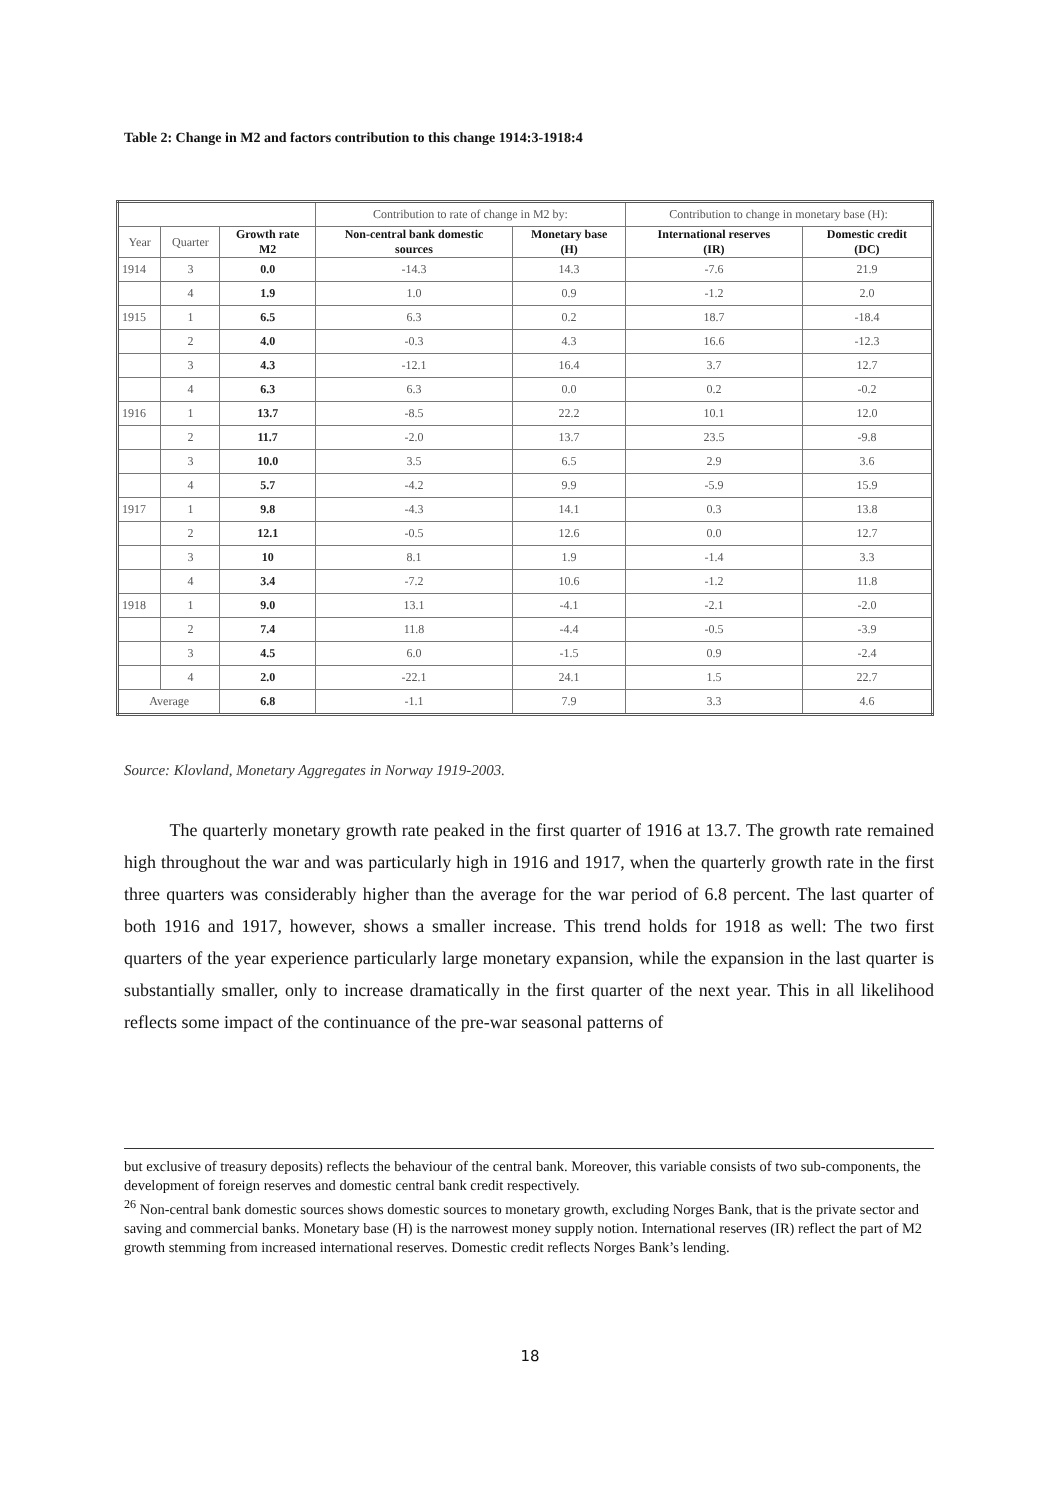Table 2: Change in M2 and factors contribution to this change 1914:3-1918:4
| | | | Contribution to rate of change in M2 by: | | Contribution to change in monetary base (H): | |
| Year | Quarter | Growth rate M2 | Non-central bank domestic sources | Monetary base (H) | International reserves (IR) | Domestic credit (DC) |
| 1914 | 3 | 0.0 | -14.3 | 14.3 | -7.6 | 21.9 |
| | 4 | 1.9 | 1.0 | 0.9 | -1.2 | 2.0 |
| 1915 | 1 | 6.5 | 6.3 | 0.2 | 18.7 | -18.4 |
| | 2 | 4.0 | -0.3 | 4.3 | 16.6 | -12.3 |
| | 3 | 4.3 | -12.1 | 16.4 | 3.7 | 12.7 |
| | 4 | 6.3 | 6.3 | 0.0 | 0.2 | -0.2 |
| 1916 | 1 | 13.7 | -8.5 | 22.2 | 10.1 | 12.0 |
| | 2 | 11.7 | -2.0 | 13.7 | 23.5 | -9.8 |
| | 3 | 10.0 | 3.5 | 6.5 | 2.9 | 3.6 |
| | 4 | 5.7 | -4.2 | 9.9 | -5.9 | 15.9 |
| 1917 | 1 | 9.8 | -4.3 | 14.1 | 0.3 | 13.8 |
| | 2 | 12.1 | -0.5 | 12.6 | 0.0 | 12.7 |
| | 3 | 10 | 8.1 | 1.9 | -1.4 | 3.3 |
| | 4 | 3.4 | -7.2 | 10.6 | -1.2 | 11.8 |
| 1918 | 1 | 9.0 | 13.1 | -4.1 | -2.1 | -2.0 |
| | 2 | 7.4 | 11.8 | -4.4 | -0.5 | -3.9 |
| | 3 | 4.5 | 6.0 | -1.5 | 0.9 | -2.4 |
| | 4 | 2.0 | -22.1 | 24.1 | 1.5 | 22.7 |
| Average | | 6.8 | -1.1 | 7.9 | 3.3 | 4.6 |
Source: Klovland, Monetary Aggregates in Norway 1919-2003.
The quarterly monetary growth rate peaked in the first quarter of 1916 at 13.7. The growth rate remained high throughout the war and was particularly high in 1916 and 1917, when the quarterly growth rate in the first three quarters was considerably higher than the average for the war period of 6.8 percent. The last quarter of both 1916 and 1917, however, shows a smaller increase. This trend holds for 1918 as well: The two first quarters of the year experience particularly large monetary expansion, while the expansion in the last quarter is substantially smaller, only to increase dramatically in the first quarter of the next year. This in all likelihood reflects some impact of the continuance of the pre-war seasonal patterns of
but exclusive of treasury deposits) reflects the behaviour of the central bank. Moreover, this variable consists of two sub-components, the development of foreign reserves and domestic central bank credit respectively.
<sup>26</sup> Non-central bank domestic sources shows domestic sources to monetary growth, excluding Norges Bank, that is the private sector and saving and commercial banks. Monetary base (H) is the narrowest money supply notion. International reserves (IR) reflect the part of M2 growth stemming from increased international reserves. Domestic credit reflects Norges Bank’s lending.
18